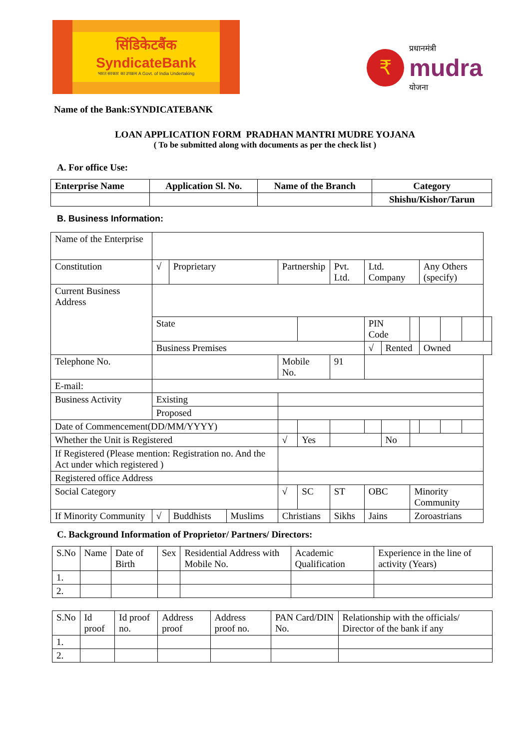सिंडिकेटबैंक SyndicateBank
भारत सरकार का उपक्रम A Govt. of India Undertaking
₹
प्रधानमंत्री
mudra
योजना
Name of the Bank:SYNDICATEBANK
LOAN APPLICATION FORM PRADHAN MANTRI MUDRE YOJANA
( To be submitted along with documents as per the check list )
A. For office Use:
| Enterprise Name | Application Sl. No. | Name of the Branch | Category |
| --- | --- | --- | --- |
| | | | Shishu/Kishor/Tarun |
B. Business Information:
| Name of the Enterprise | | | | | | | | | | | | | |
| Constitution | √ | Proprietary | | Partnership | | Pvt. Ltd. | Ltd. Company | | | Any Others (specify) | | | |
| Current Business Address | | | | | | | | | | | | | |
| | State | | | | | | PIN Code | | | | | | |
| | Business Premises | | | | | | √ | Rented | | Owned | | | |
| Telephone No. | | | | Mobile No. | | 91 | | | | | | | |
| E-mail: | | | | | | | | | | | | | |
| Business Activity | Existing | | | | | | | | | | | | |
| | Proposed | | | | | | | | | | | | |
| Date of Commencement(DD/MM/YYYY) | | | | | | | | | | | | | |
| Whether the Unit is Registered | | | | √ | Yes | | | No | | | | | |
| If Registered (Please mention: Registration no. And the Act under which registered ) | | | | | | | | | | | | | |
| Registered office Address | | | | | | | | | | | | | |
| Social Category | | | | √ | SC | ST | OBC | | Minority Community | | | | |
| If Minority Community | √ | Buddhists | Muslims | Christians | | Sikhs | Jains | | Zoroastrians | | | | |
C. Background Information of Proprietor/ Partners/ Directors:
| S.No | Name | Date of Birth | Sex | Residential Address with Mobile No. | Academic Qualification | Experience in the line of activity (Years) |
| 1. | | | | | | |
| 2. | | | | | | |
| S.No | Id proof | Id proof no. | Address proof | Address proof no. | PAN Card/DIN No. | Relationship with the officials/ Director of the bank if any |
| 1. | | | | | | |
| 2. | | | | | | |